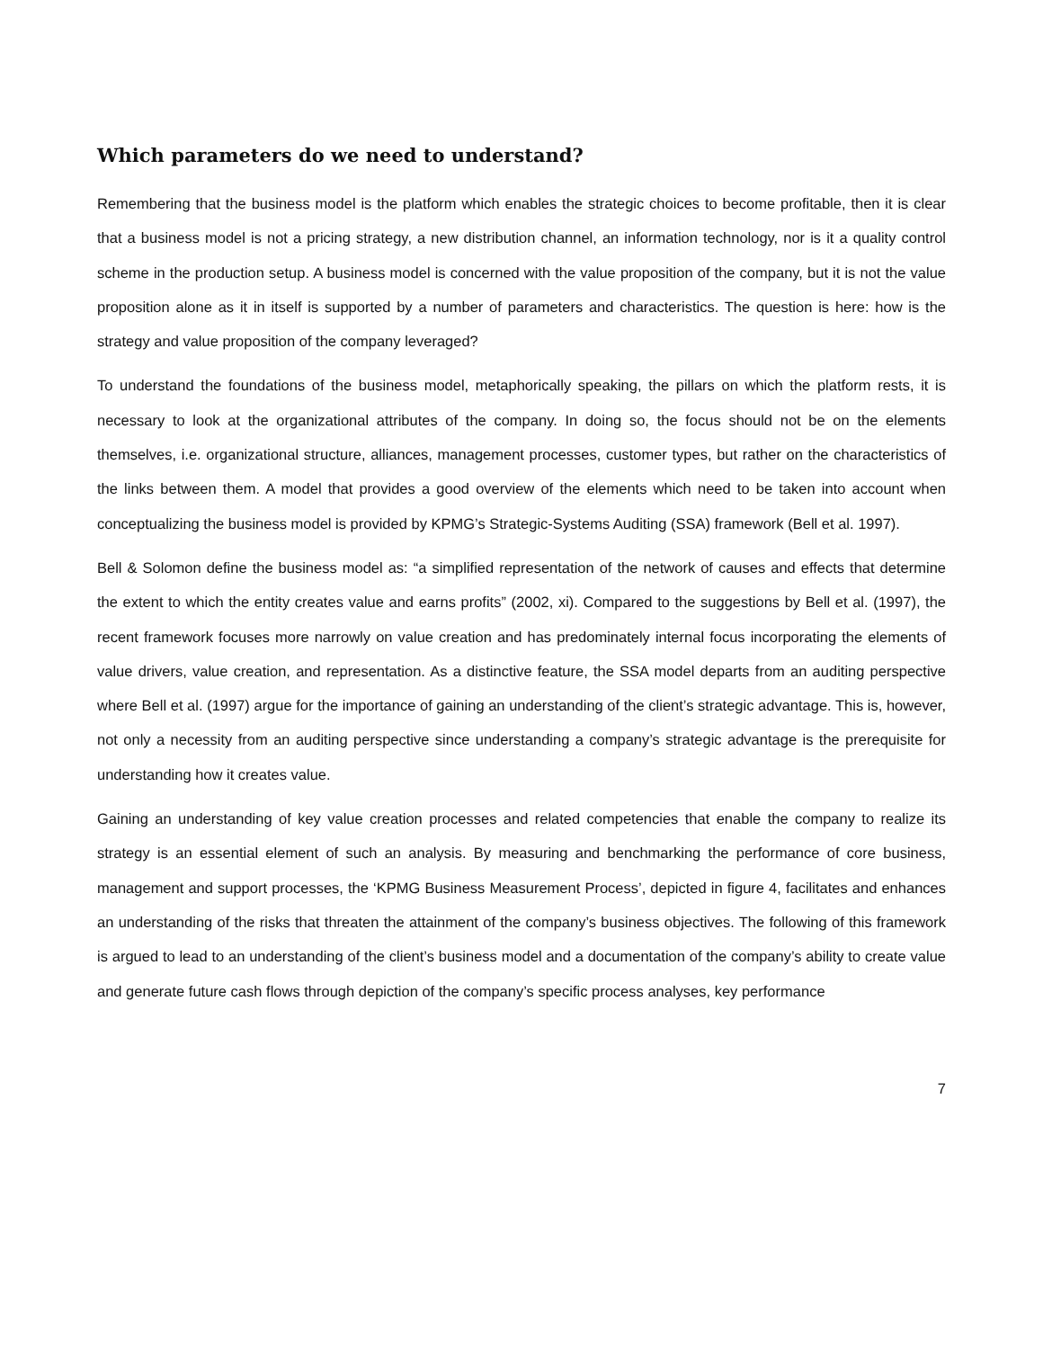Which parameters do we need to understand?
Remembering that the business model is the platform which enables the strategic choices to become profitable, then it is clear that a business model is not a pricing strategy, a new distribution channel, an information technology, nor is it a quality control scheme in the production setup. A business model is concerned with the value proposition of the company, but it is not the value proposition alone as it in itself is supported by a number of parameters and characteristics. The question is here: how is the strategy and value proposition of the company leveraged?
To understand the foundations of the business model, metaphorically speaking, the pillars on which the platform rests, it is necessary to look at the organizational attributes of the company. In doing so, the focus should not be on the elements themselves, i.e. organizational structure, alliances, management processes, customer types, but rather on the characteristics of the links between them. A model that provides a good overview of the elements which need to be taken into account when conceptualizing the business model is provided by KPMG’s Strategic-Systems Auditing (SSA) framework (Bell et al. 1997).
Bell & Solomon define the business model as: “a simplified representation of the network of causes and effects that determine the extent to which the entity creates value and earns profits” (2002, xi). Compared to the suggestions by Bell et al. (1997), the recent framework focuses more narrowly on value creation and has predominately internal focus incorporating the elements of value drivers, value creation, and representation. As a distinctive feature, the SSA model departs from an auditing perspective where Bell et al. (1997) argue for the importance of gaining an understanding of the client’s strategic advantage. This is, however, not only a necessity from an auditing perspective since understanding a company’s strategic advantage is the prerequisite for understanding how it creates value.
Gaining an understanding of key value creation processes and related competencies that enable the company to realize its strategy is an essential element of such an analysis. By measuring and benchmarking the performance of core business, management and support processes, the ‘KPMG Business Measurement Process’, depicted in figure 4, facilitates and enhances an understanding of the risks that threaten the attainment of the company’s business objectives. The following of this framework is argued to lead to an understanding of the client’s business model and a documentation of the company’s ability to create value and generate future cash flows through depiction of the company’s specific process analyses, key performance
7